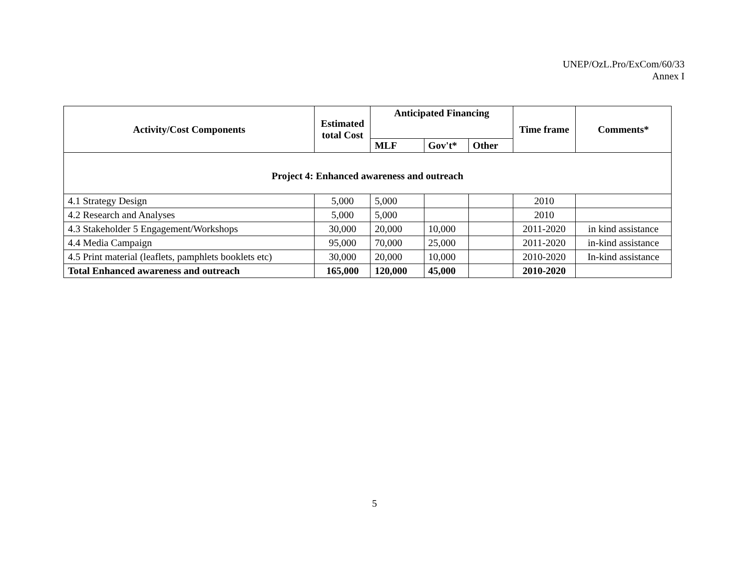UNEP/OzL.Pro/ExCom/60/33
Annex I
| Activity/Cost Components | Estimated total Cost | Anticipated Financing | | | Time frame | Comments* |
| --- | --- | --- | --- | --- | --- | --- |
| | | MLF | Gov't* | Other | | |
| Project 4: Enhanced awareness and outreach | | | | | | |
| 4.1 Strategy Design | 5,000 | 5,000 | | | 2010 | |
| 4.2 Research and Analyses | 5,000 | 5,000 | | | 2010 | |
| 4.3 Stakeholder 5 Engagement/Workshops | 30,000 | 20,000 | 10,000 | | 2011-2020 | in kind assistance |
| 4.4 Media Campaign | 95,000 | 70,000 | 25,000 | | 2011-2020 | in-kind assistance |
| 4.5 Print material (leaflets, pamphlets booklets etc) | 30,000 | 20,000 | 10,000 | | 2010-2020 | In-kind assistance |
| Total Enhanced awareness and outreach | 165,000 | 120,000 | 45,000 | | 2010-2020 | |
5